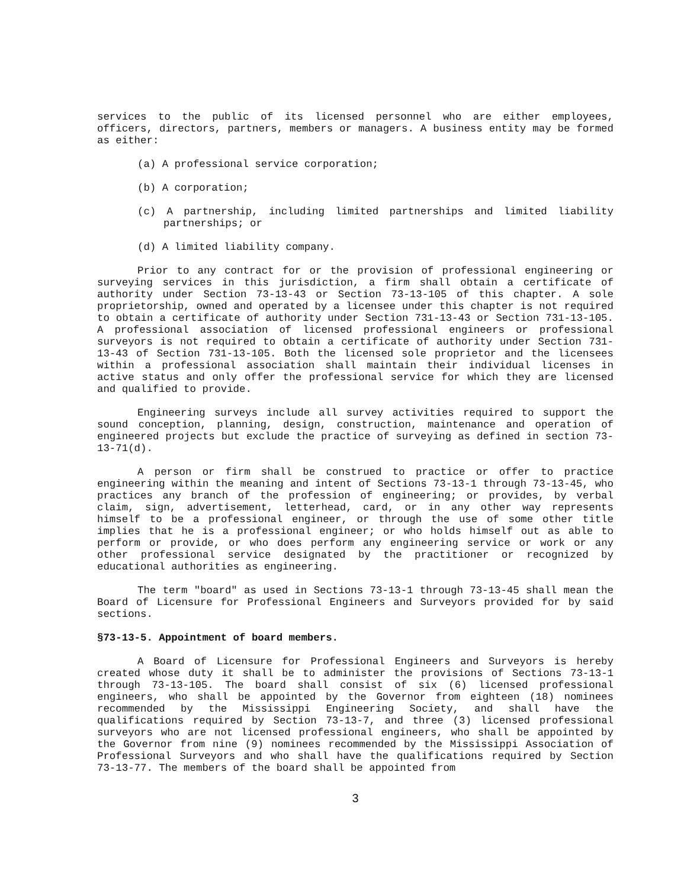services to the public of its licensed personnel who are either employees, officers, directors, partners, members or managers. A business entity may be formed as either:
(a) A professional service corporation;
(b) A corporation;
(c) A partnership, including limited partnerships and limited liability partnerships; or
(d) A limited liability company.
Prior to any contract for or the provision of professional engineering or surveying services in this jurisdiction, a firm shall obtain a certificate of authority under Section 73-13-43 or Section 73-13-105 of this chapter. A sole proprietorship, owned and operated by a licensee under this chapter is not required to obtain a certificate of authority under Section 731-13-43 or Section 731-13-105. A professional association of licensed professional engineers or professional surveyors is not required to obtain a certificate of authority under Section 731-13-43 of Section 731-13-105. Both the licensed sole proprietor and the licensees within a professional association shall maintain their individual licenses in active status and only offer the professional service for which they are licensed and qualified to provide.
Engineering surveys include all survey activities required to support the sound conception, planning, design, construction, maintenance and operation of engineered projects but exclude the practice of surveying as defined in section 73-13-71(d).
A person or firm shall be construed to practice or offer to practice engineering within the meaning and intent of Sections 73-13-1 through 73-13-45, who practices any branch of the profession of engineering; or provides, by verbal claim, sign, advertisement, letterhead, card, or in any other way represents himself to be a professional engineer, or through the use of some other title implies that he is a professional engineer; or who holds himself out as able to perform or provide, or who does perform any engineering service or work or any other professional service designated by the practitioner or recognized by educational authorities as engineering.
The term "board" as used in Sections 73-13-1 through 73-13-45 shall mean the Board of Licensure for Professional Engineers and Surveyors provided for by said sections.
§73-13-5. Appointment of board members.
A Board of Licensure for Professional Engineers and Surveyors is hereby created whose duty it shall be to administer the provisions of Sections 73-13-1 through 73-13-105. The board shall consist of six (6) licensed professional engineers, who shall be appointed by the Governor from eighteen (18) nominees recommended by the Mississippi Engineering Society, and shall have the qualifications required by Section 73-13-7, and three (3) licensed professional surveyors who are not licensed professional engineers, who shall be appointed by the Governor from nine (9) nominees recommended by the Mississippi Association of Professional Surveyors and who shall have the qualifications required by Section 73-13-77. The members of the board shall be appointed from
3